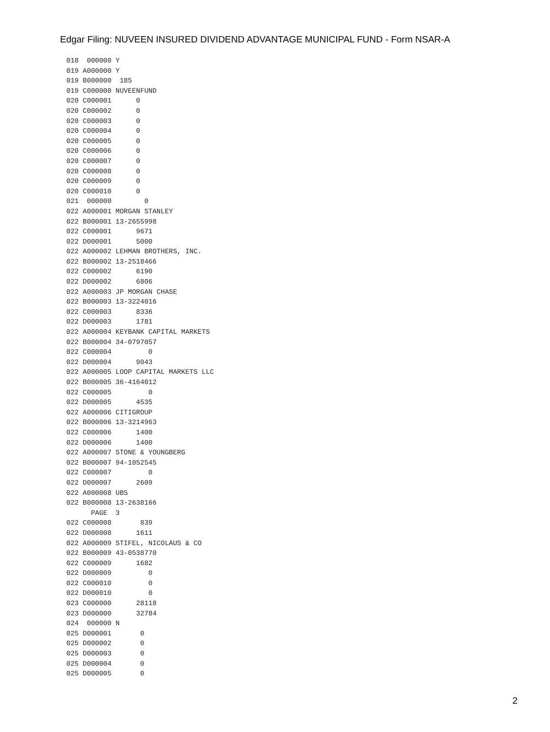Edgar Filing: NUVEEN INSURED DIVIDEND ADVANTAGE MUNICIPAL FUND - Form NSAR-A
018  000000 Y
019 A000000 Y
019 B000000  185
019 C000000 NUVEENFUND
020 C000001      0
020 C000002      0
020 C000003      0
020 C000004      0
020 C000005      0
020 C000006      0
020 C000007      0
020 C000008      0
020 C000009      0
020 C000010      0
021  000000        0
022 A000001 MORGAN STANLEY
022 B000001 13-2655998
022 C000001      9671
022 D000001      5000
022 A000002 LEHMAN BROTHERS, INC.
022 B000002 13-2518466
022 C000002      6190
022 D000002      6806
022 A000003 JP MORGAN CHASE
022 B000003 13-3224016
022 C000003      8336
022 D000003      1781
022 A000004 KEYBANK CAPITAL MARKETS
022 B000004 34-0797057
022 C000004         0
022 D000004      9043
022 A000005 LOOP CAPITAL MARKETS LLC
022 B000005 36-4164012
022 C000005         0
022 D000005      4535
022 A000006 CITIGROUP
022 B000006 13-3214963
022 C000006      1400
022 D000006      1400
022 A000007 STONE & YOUNGBERG
022 B000007 94-1052545
022 C000007         0
022 D000007      2609
022 A000008 UBS
022 B000008 13-2638166
      PAGE  3
022 C000008       839
022 D000008      1611
022 A000009 STIFEL, NICOLAUS & CO
022 B000009 43-0538770
022 C000009      1682
022 D000009         0
022 C000010         0
022 D000010         0
023 C000000      28118
023 D000000      32784
024  000000 N
025 D000001       0
025 D000002       0
025 D000003       0
025 D000004       0
025 D000005       0
2